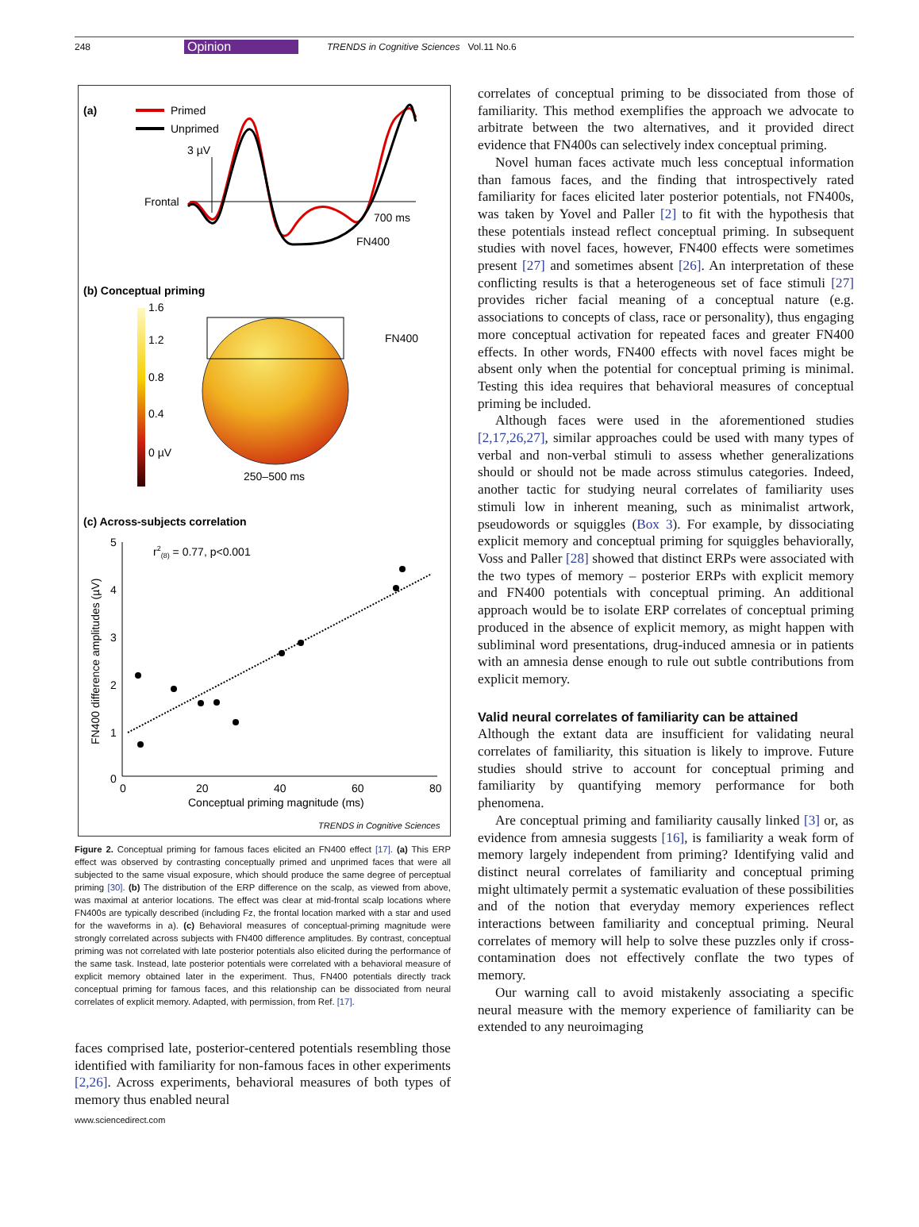248 Opinion TRENDS in Cognitive Sciences Vol.11 No.6
(a)
Primed
Unprimed
3 µV
Frontal
700 ms
FN400
(b) Conceptual priming
1.6
1.2
0.8
0.4
0 µV
FN400
250–500 ms
(c) Across-subjects correlation
r2(8) = 0.77, p<0.001
5
4
3
2
1
0
0
20
40
60
80
Conceptual priming magnitude (ms)
FN400 difference amplitudes (µV)
TRENDS in Cognitive Sciences
Figure 2. Conceptual priming for famous faces elicited an FN400 effect [17]. (a) This ERP effect was observed by contrasting conceptually primed and unprimed faces that were all subjected to the same visual exposure, which should produce the same degree of perceptual priming [30]. (b) The distribution of the ERP difference on the scalp, as viewed from above, was maximal at anterior locations. The effect was clear at mid-frontal scalp locations where FN400s are typically described (including Fz, the frontal location marked with a star and used for the waveforms in a). (c) Behavioral measures of conceptual-priming magnitude were strongly correlated across subjects with FN400 difference amplitudes. By contrast, conceptual priming was not correlated with late posterior potentials also elicited during the performance of the same task. Instead, late posterior potentials were correlated with a behavioral measure of explicit memory obtained later in the experiment. Thus, FN400 potentials directly track conceptual priming for famous faces, and this relationship can be dissociated from neural correlates of explicit memory. Adapted, with permission, from Ref. [17].
faces comprised late, posterior-centered potentials resembling those identified with familiarity for non-famous faces in other experiments [2,26]. Across experiments, behavioral measures of both types of memory thus enabled neural
www.sciencedirect.com
correlates of conceptual priming to be dissociated from those of familiarity. This method exemplifies the approach we advocate to arbitrate between the two alternatives, and it provided direct evidence that FN400s can selectively index conceptual priming.
Novel human faces activate much less conceptual information than famous faces, and the finding that introspectively rated familiarity for faces elicited later posterior potentials, not FN400s, was taken by Yovel and Paller [2] to fit with the hypothesis that these potentials instead reflect conceptual priming. In subsequent studies with novel faces, however, FN400 effects were sometimes present [27] and sometimes absent [26]. An interpretation of these conflicting results is that a heterogeneous set of face stimuli [27] provides richer facial meaning of a conceptual nature (e.g. associations to concepts of class, race or personality), thus engaging more conceptual activation for repeated faces and greater FN400 effects. In other words, FN400 effects with novel faces might be absent only when the potential for conceptual priming is minimal. Testing this idea requires that behavioral measures of conceptual priming be included.
Although faces were used in the aforementioned studies [2,17,26,27], similar approaches could be used with many types of verbal and non-verbal stimuli to assess whether generalizations should or should not be made across stimulus categories. Indeed, another tactic for studying neural correlates of familiarity uses stimuli low in inherent meaning, such as minimalist artwork, pseudowords or squiggles (Box 3). For example, by dissociating explicit memory and conceptual priming for squiggles behaviorally, Voss and Paller [28] showed that distinct ERPs were associated with the two types of memory – posterior ERPs with explicit memory and FN400 potentials with conceptual priming. An additional approach would be to isolate ERP correlates of conceptual priming produced in the absence of explicit memory, as might happen with subliminal word presentations, drug-induced amnesia or in patients with an amnesia dense enough to rule out subtle contributions from explicit memory.
Valid neural correlates of familiarity can be attained
Although the extant data are insufficient for validating neural correlates of familiarity, this situation is likely to improve. Future studies should strive to account for conceptual priming and familiarity by quantifying memory performance for both phenomena.
Are conceptual priming and familiarity causally linked [3] or, as evidence from amnesia suggests [16], is familiarity a weak form of memory largely independent from priming? Identifying valid and distinct neural correlates of familiarity and conceptual priming might ultimately permit a systematic evaluation of these possibilities and of the notion that everyday memory experiences reflect interactions between familiarity and conceptual priming. Neural correlates of memory will help to solve these puzzles only if cross-contamination does not effectively conflate the two types of memory.
Our warning call to avoid mistakenly associating a specific neural measure with the memory experience of familiarity can be extended to any neuroimaging